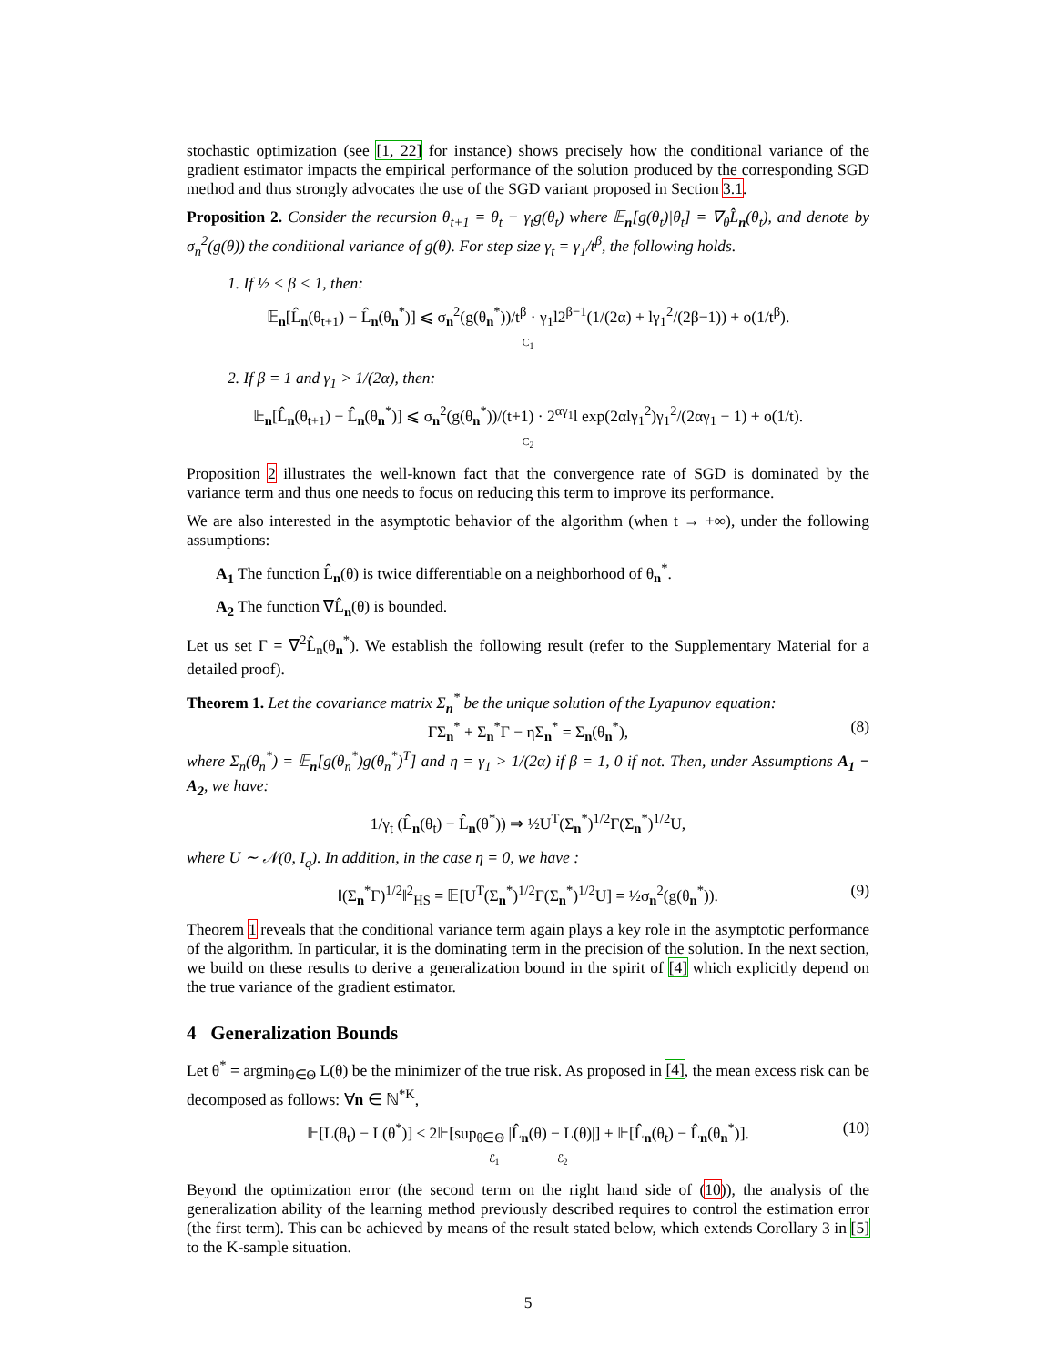stochastic optimization (see [1, 22] for instance) shows precisely how the conditional variance of the gradient estimator impacts the empirical performance of the solution produced by the corresponding SGD method and thus strongly advocates the use of the SGD variant proposed in Section 3.1.
Proposition 2. Consider the recursion θ<sub>t+1</sub> = θ<sub>t</sub> − γ<sub>t</sub>g(θ<sub>t</sub>) where 𝔼<sub>n</sub>[g(θ<sub>t</sub>)|θ<sub>t</sub>] = ∇<sub>θ</sub>L̂<sub>n</sub>(θ<sub>t</sub>), and denote by σ<sub>n</sub><sup>2</sup>(g(θ)) the conditional variance of g(θ). For step size γ<sub>t</sub> = γ<sub>1</sub>/t<sup>β</sup>, the following holds.
1. If ½ < β < 1, then:
𝔼<sub>n</sub>[L̂<sub>n</sub>(θ<sub>t+1</sub>) − L̂<sub>n</sub>(θ<sub>n</sub><sup>*</sup>)] ⩽ σ<sub>n</sub><sup>2</sup>(g(θ<sub>n</sub><sup>*</sup>))/t<sup>β</sup> · γ<sub>1</sub>l2<sup>β−1</sup>(1/(2α) + lγ<sub>1</sub><sup>2</sup>/(2β−1)) + o(1/t<sup>β</sup>).
C<sub>1</sub>
2. If β = 1 and γ<sub>1</sub> > 1/(2α), then:
𝔼<sub>n</sub>[L̂<sub>n</sub>(θ<sub>t+1</sub>) − L̂<sub>n</sub>(θ<sub>n</sub><sup>*</sup>)] ⩽ σ<sub>n</sub><sup>2</sup>(g(θ<sub>n</sub><sup>*</sup>))/(t+1) · 2<sup>αγ<sub>1</sub></sup>l exp(2αlγ<sub>1</sub><sup>2</sup>)γ<sub>1</sub><sup>2</sup>/(2αγ<sub>1</sub> − 1) + o(1/t).
C<sub>2</sub>
Proposition 2 illustrates the well-known fact that the convergence rate of SGD is dominated by the variance term and thus one needs to focus on reducing this term to improve its performance.
We are also interested in the asymptotic behavior of the algorithm (when t → +∞), under the following assumptions:
A<sub>1</sub> The function L̂<sub>n</sub>(θ) is twice differentiable on a neighborhood of θ<sub>n</sub><sup>*</sup>.
A<sub>2</sub> The function ∇L̂<sub>n</sub>(θ) is bounded.
Let us set Γ = ∇<sup>2</sup>L̂<sub>n</sub>(θ<sub>n</sub><sup>*</sup>). We establish the following result (refer to the Supplementary Material for a detailed proof).
Theorem 1. Let the covariance matrix Σ<sub>n</sub><sup>*</sup> be the unique solution of the Lyapunov equation:
ΓΣ<sub>n</sub><sup>*</sup> + Σ<sub>n</sub><sup>*</sup>Γ − ηΣ<sub>n</sub><sup>*</sup> = Σ<sub>n</sub>(θ<sub>n</sub><sup>*</sup>), (8)
where Σ<sub>n</sub>(θ<sub>n</sub><sup>*</sup>) = 𝔼<sub>n</sub>[g(θ<sub>n</sub><sup>*</sup>)g(θ<sub>n</sub><sup>*</sup>)<sup>T</sup>] and η = γ<sub>1</sub> > 1/(2α) if β = 1, 0 if not. Then, under Assumptions A<sub>1</sub> − A<sub>2</sub>, we have:
1/γ<sub>t</sub> (L̂<sub>n</sub>(θ<sub>t</sub>) − L̂<sub>n</sub>(θ<sup>*</sup>)) ⇒ ½U<sup>T</sup>(Σ<sub>n</sub><sup>*</sup>)<sup>1/2</sup>Γ(Σ<sub>n</sub><sup>*</sup>)<sup>1/2</sup>U,
where U ∼ 𝒩(0, I<sub>q</sub>). In addition, in the case η = 0, we have :
‖(Σ<sub>n</sub><sup>*</sup>Γ)<sup>1/2</sup>‖<sup>2</sup><sub>HS</sub> = 𝔼[U<sup>T</sup>(Σ<sub>n</sub><sup>*</sup>)<sup>1/2</sup>Γ(Σ<sub>n</sub><sup>*</sup>)<sup>1/2</sup>U] = ½σ<sub>n</sub><sup>2</sup>(g(θ<sub>n</sub><sup>*</sup>)). (9)
Theorem 1 reveals that the conditional variance term again plays a key role in the asymptotic performance of the algorithm. In particular, it is the dominating term in the precision of the solution. In the next section, we build on these results to derive a generalization bound in the spirit of [4] which explicitly depend on the true variance of the gradient estimator.
4 Generalization Bounds
Let θ<sup>*</sup> = argmin<sub>θ∈Θ</sub> L(θ) be the minimizer of the true risk. As proposed in [4], the mean excess risk can be decomposed as follows: ∀n ∈ ℕ<sup>*K</sup>,
𝔼[L(θ<sub>t</sub>) − L(θ<sup>*</sup>)] ≤ 2𝔼[sup<sub>θ∈Θ</sub> |L̂<sub>n</sub>(θ) − L(θ)|] + 𝔼[L̂<sub>n</sub>(θ<sub>t</sub>) − L̂<sub>n</sub>(θ<sub>n</sub><sup>*</sup>)]. (10)
ℰ<sub>1</sub> ℰ<sub>2</sub>
Beyond the optimization error (the second term on the right hand side of (10)), the analysis of the generalization ability of the learning method previously described requires to control the estimation error (the first term). This can be achieved by means of the result stated below, which extends Corollary 3 in [5] to the K-sample situation.
5